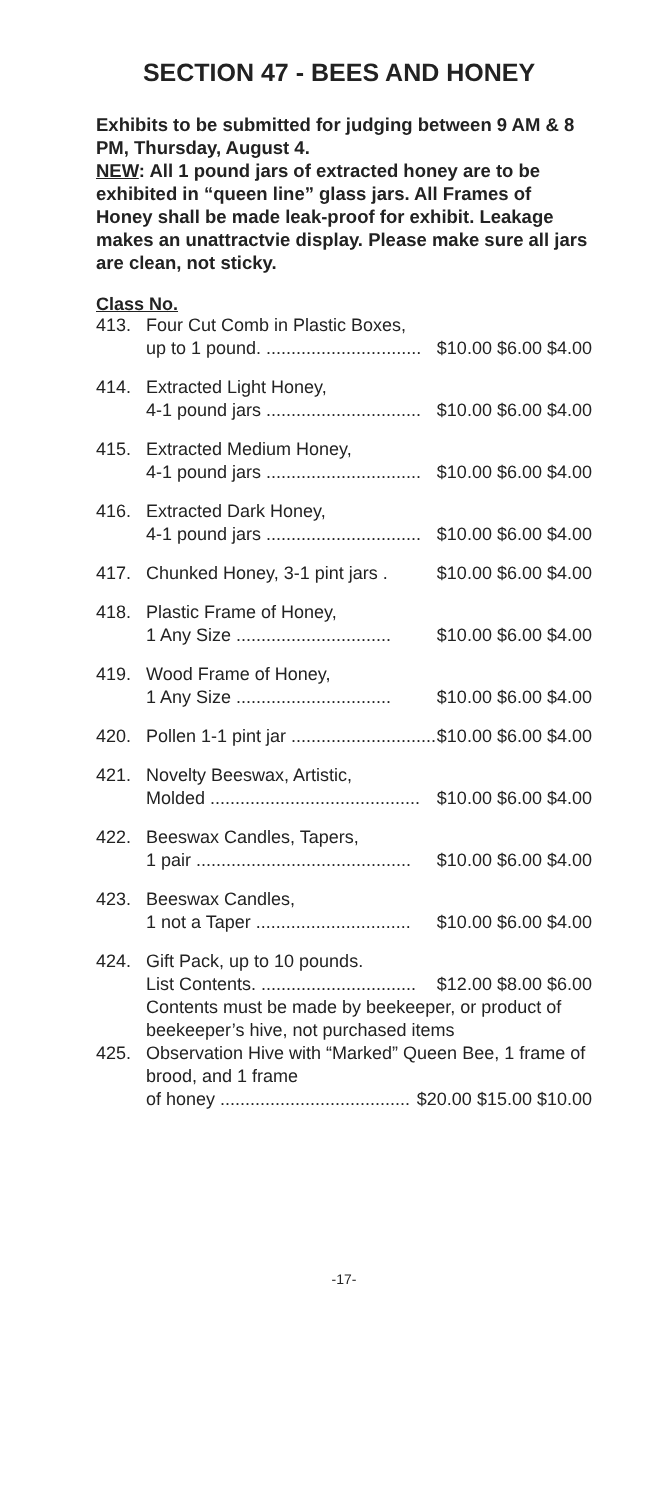SECTION 47 - BEES AND HONEY
Exhibits to be submitted for judging between 9 AM & 8 PM, Thursday, August 4.
NEW: All 1 pound jars of extracted honey are to be exhibited in “queen line” glass jars. All Frames of Honey shall be made leak-proof for exhibit. Leakage makes an unattractvie display. Please make sure all jars are clean, not sticky.
Class No.
413. Four Cut Comb in Plastic Boxes,
up to 1 pound. ............................... $10.00 $6.00 $4.00
414. Extracted Light Honey,
4-1 pound jars ............................... $10.00 $6.00 $4.00
415. Extracted Medium Honey,
4-1 pound jars ............................... $10.00 $6.00 $4.00
416. Extracted Dark Honey,
4-1 pound jars ............................... $10.00 $6.00 $4.00
417. Chunked Honey, 3-1 pint jars . $10.00 $6.00 $4.00
418. Plastic Frame of Honey,
1 Any Size ............................... $10.00 $6.00 $4.00
419. Wood Frame of Honey,
1 Any Size ............................... $10.00 $6.00 $4.00
420. Pollen 1-1 pint jar ............................... $10.00 $6.00 $4.00
421. Novelty Beeswax, Artistic,
Molded .......................................... $10.00 $6.00 $4.00
422. Beeswax Candles, Tapers,
1 pair ........................................... $10.00 $6.00 $4.00
423. Beeswax Candles,
1 not a Taper ............................... $10.00 $6.00 $4.00
424. Gift Pack, up to 10 pounds.
List Contents. ............................... $12.00 $8.00 $6.00
Contents must be made by beekeeper, or product of beekeeper’s hive, not purchased items
425. Observation Hive with “Marked” Queen Bee, 1 frame of brood, and 1 frame
of honey ...................................... $20.00 $15.00 $10.00
-17-